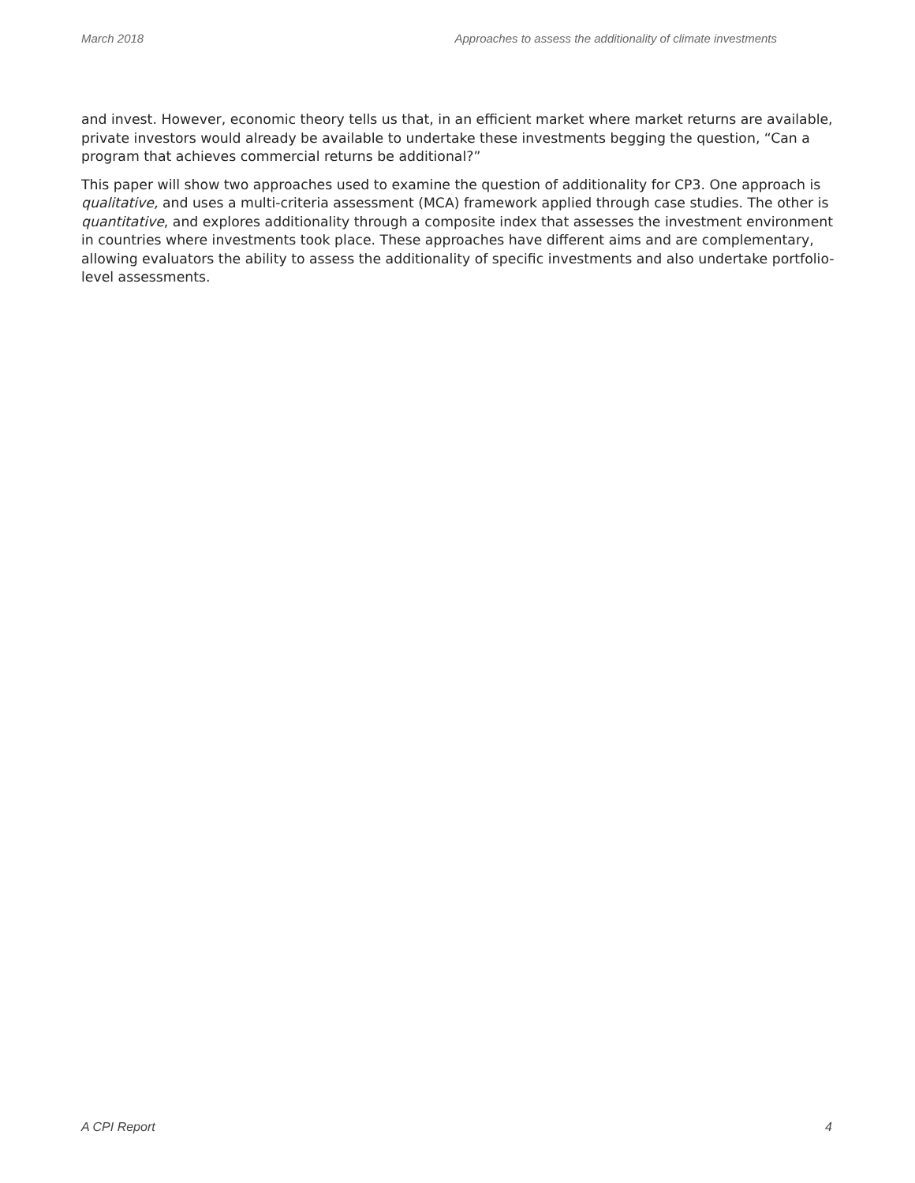March 2018 Approaches to assess the additionality of climate investments
and invest. However, economic theory tells us that, in an efficient market where market returns are available, private investors would already be available to undertake these investments begging the question, “Can a program that achieves commercial returns be additional?”
This paper will show two approaches used to examine the question of additionality for CP3. One approach is qualitative, and uses a multi-criteria assessment (MCA) framework applied through case studies. The other is quantitative, and explores additionality through a composite index that assesses the investment environment in countries where investments took place. These approaches have different aims and are complementary, allowing evaluators the ability to assess the additionality of specific investments and also undertake portfolio-level assessments.
A CPI Report 4